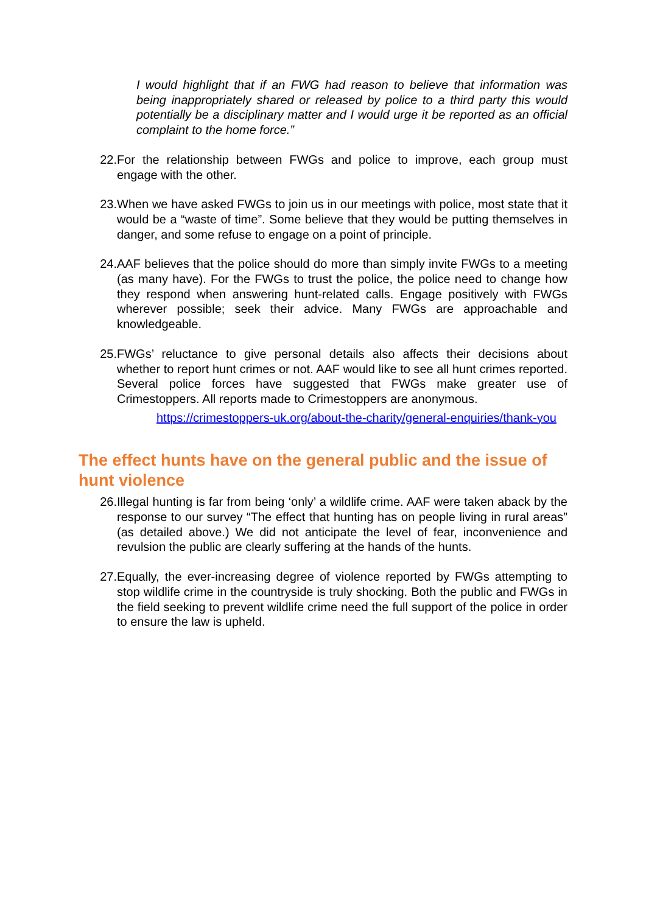I would highlight that if an FWG had reason to believe that information was being inappropriately shared or released by police to a third party this would potentially be a disciplinary matter and I would urge it be reported as an official complaint to the home force.”
22. For the relationship between FWGs and police to improve, each group must engage with the other.
23. When we have asked FWGs to join us in our meetings with police, most state that it would be a “waste of time”. Some believe that they would be putting themselves in danger, and some refuse to engage on a point of principle.
24. AAF believes that the police should do more than simply invite FWGs to a meeting (as many have). For the FWGs to trust the police, the police need to change how they respond when answering hunt-related calls. Engage positively with FWGs wherever possible; seek their advice. Many FWGs are approachable and knowledgeable.
25. FWGs’ reluctance to give personal details also affects their decisions about whether to report hunt crimes or not. AAF would like to see all hunt crimes reported. Several police forces have suggested that FWGs make greater use of Crimestoppers. All reports made to Crimestoppers are anonymous.
https://crimestoppers-uk.org/about-the-charity/general-enquiries/thank-you
The effect hunts have on the general public and the issue of hunt violence
26. Illegal hunting is far from being ‘only’ a wildlife crime. AAF were taken aback by the response to our survey “The effect that hunting has on people living in rural areas” (as detailed above.) We did not anticipate the level of fear, inconvenience and revulsion the public are clearly suffering at the hands of the hunts.
27. Equally, the ever-increasing degree of violence reported by FWGs attempting to stop wildlife crime in the countryside is truly shocking. Both the public and FWGs in the field seeking to prevent wildlife crime need the full support of the police in order to ensure the law is upheld.